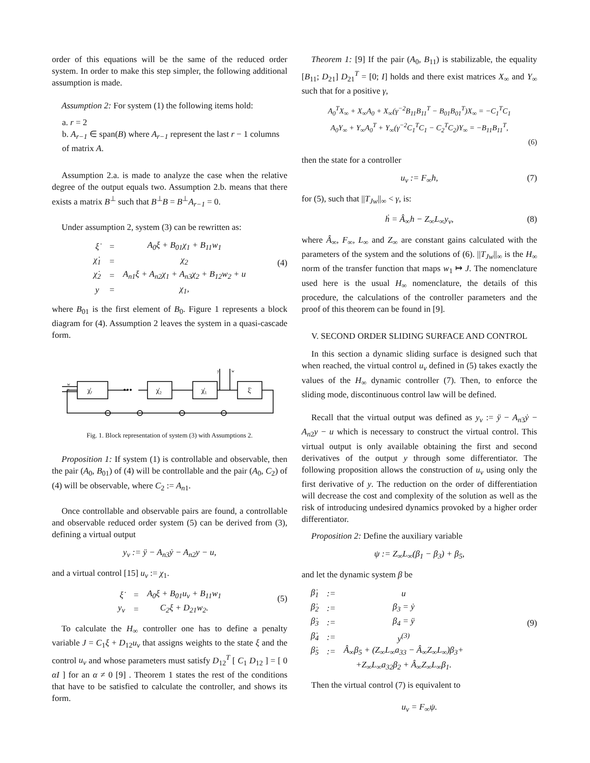order of this equations will be the same of the reduced order system. In order to make this step simpler, the following additional assumption is made.
Assumption 2: For system (1) the following items hold:
a. r = 2
b. A<sub>r−1</sub> ∈ span(B) where A<sub>r−1</sub> represent the last r − 1 columns of matrix A.
Assumption 2.a. is made to analyze the case when the relative degree of the output equals two. Assumption 2.b. means that there exists a matrix B<sup>⊥</sup> such that B<sup>⊥</sup>B = B<sup>⊥</sup>A<sub>r−1</sub> = 0.
Under assumption 2, system (3) can be rewritten as:
| ξ̇ | = | A<sub>0</sub>ξ + B<sub>01</sub>χ<sub>1</sub> + B<sub>11</sub>w<sub>1</sub> |
| χ̇<sub>1</sub> | = | χ<sub>2</sub> |
| χ̇<sub>2</sub> | = | A<sub>n1</sub>ξ + A<sub>n2</sub>χ<sub>1</sub> + A<sub>n3</sub>χ<sub>2</sub> + B<sub>12</sub>w<sub>2</sub> + u |
| y | = | χ<sub>1</sub>, |
(4)
where B<sub>01</sub> is the first element of B<sub>0</sub>. Figure 1 represents a block diagram for (4). Assumption 2 leaves the system in a quasi-cascade form.
χ̇ᵣ
•••
χ̇₂
χ̇₁
ξ̇
w
u
y
w
Fig. 1. Block representation of system (3) with Assumptions 2.
Proposition 1: If system (1) is controllable and observable, then the pair (A<sub>0</sub>, B<sub>01</sub>) of (4) will be controllable and the pair (A<sub>0</sub>, C<sub>2</sub>) of (4) will be observable, where C<sub>2</sub> := A<sub>n1</sub>.
Once controllable and observable pairs are found, a controllable and observable reduced order system (5) can be derived from (3), defining a virtual output
y<sub>v</sub> := ÿ − A<sub>n3</sub>ẏ − A<sub>n2</sub>y − u,
and a virtual control [15] u<sub>v</sub> := χ<sub>1</sub>.
| ξ̇ | = | A<sub>0</sub>ξ + B<sub>01</sub>u<sub>v</sub> + B<sub>11</sub>w<sub>1</sub> |
| y<sub>v</sub> | = | C<sub>2</sub>ξ + D<sub>21</sub>w<sub>2</sub>. |
(5)
To calculate the H<sub>∞</sub> controller one has to define a penalty variable J = C<sub>1</sub>ξ + D<sub>12</sub>u<sub>v</sub> that assigns weights to the state ξ and the control u<sub>v</sub> and whose parameters must satisfy D<sub>12</sub><sup>T</sup> [ C<sub>1</sub> D<sub>12</sub> ] = [ 0 αI ] for an α ≠ 0 [9] . Theorem 1 states the rest of the conditions that have to be satisfied to calculate the controller, and shows its form.
Theorem 1: [9] If the pair (A<sub>0</sub>, B<sub>11</sub>) is stabilizable, the equality [B<sub>11</sub>; D<sub>21</sub>] D<sub>21</sub><sup>T</sup> = [0; I] holds and there exist matrices X<sub>∞</sub> and Y<sub>∞</sub> such that for a positive γ,
A<sub>0</sub><sup>T</sup>X<sub>∞</sub> + X<sub>∞</sub>A<sub>0</sub> + X<sub>∞</sub>(γ<sup>−2</sup>B<sub>11</sub>B<sub>11</sub><sup>T</sup> − B<sub>01</sub>B<sub>01</sub><sup>T</sup>)X<sub>∞</sub> = −C<sub>1</sub><sup>T</sup>C<sub>1</sub>
A<sub>0</sub>Y<sub>∞</sub> + Y<sub>∞</sub>A<sub>0</sub><sup>T</sup> + Y<sub>∞</sub>(γ<sup>−2</sup>C<sub>1</sub><sup>T</sup>C<sub>1</sub> − C<sub>2</sub><sup>T</sup>C<sub>2</sub>)Y<sub>∞</sub> = −B<sub>11</sub>B<sub>11</sub><sup>T</sup>,
(6)
then the state for a controller
u<sub>v</sub> := F<sub>∞</sub>h, (7)
for (5), such that ||T<sub>Jw</sub>||<sub>∞</sub> < γ, is:
ḣ = Â<sub>∞</sub>h − Z<sub>∞</sub>L<sub>∞</sub>y<sub>v</sub>, (8)
where Â<sub>∞</sub>, F<sub>∞</sub>, L<sub>∞</sub> and Z<sub>∞</sub> are constant gains calculated with the parameters of the system and the solutions of (6). ||T<sub>Jw</sub>||<sub>∞</sub> is the H<sub>∞</sub> norm of the transfer function that maps w<sub>1</sub> ↦ J. The nomenclature used here is the usual H<sub>∞</sub> nomenclature, the details of this procedure, the calculations of the controller parameters and the proof of this theorem can be found in [9].
V. SECOND ORDER SLIDING SURFACE AND CONTROL
In this section a dynamic sliding surface is designed such that when reached, the virtual control u<sub>v</sub> defined in (5) takes exactly the values of the H<sub>∞</sub> dynamic controller (7). Then, to enforce the sliding mode, discontinuous control law will be defined.
Recall that the virtual output was defined as y<sub>v</sub> := ÿ − A<sub>n3</sub>ẏ − A<sub>n2</sub>y − u which is necessary to construct the virtual control. This virtual output is only available obtaining the first and second derivatives of the output y through some differentiator. The following proposition allows the construction of u<sub>v</sub> using only the first derivative of y. The reduction on the order of differentiation will decrease the cost and complexity of the solution as well as the risk of introducing undesired dynamics provoked by a higher order differentiator.
Proposition 2: Define the auxiliary variable
ψ := Z<sub>∞</sub>L<sub>∞</sub>(β<sub>1</sub> − β<sub>3</sub>) + β<sub>5</sub>,
and let the dynamic system β be
| β̇<sub>1</sub> | := | u |
| β̇<sub>2</sub> | := | β<sub>3</sub> = ẏ |
| β̇<sub>3</sub> | := | β<sub>4</sub> = ÿ |
| β̇<sub>4</sub> | := | y<sup>(3)</sup> |
| β̇<sub>5</sub> | := | Â<sub>∞</sub>β<sub>5</sub> + (Z<sub>∞</sub>L<sub>∞</sub>a<sub>33</sub> − Â<sub>∞</sub>Z<sub>∞</sub>L<sub>∞</sub>)β<sub>3</sub>+ |
| | | +Z<sub>∞</sub>L<sub>∞</sub>a<sub>32</sub>β<sub>2</sub> + Â<sub>∞</sub>Z<sub>∞</sub>L<sub>∞</sub>β<sub>1</sub>. |
(9)
Then the virtual control (7) is equivalent to
u<sub>v</sub> = F<sub>∞</sub>ψ.